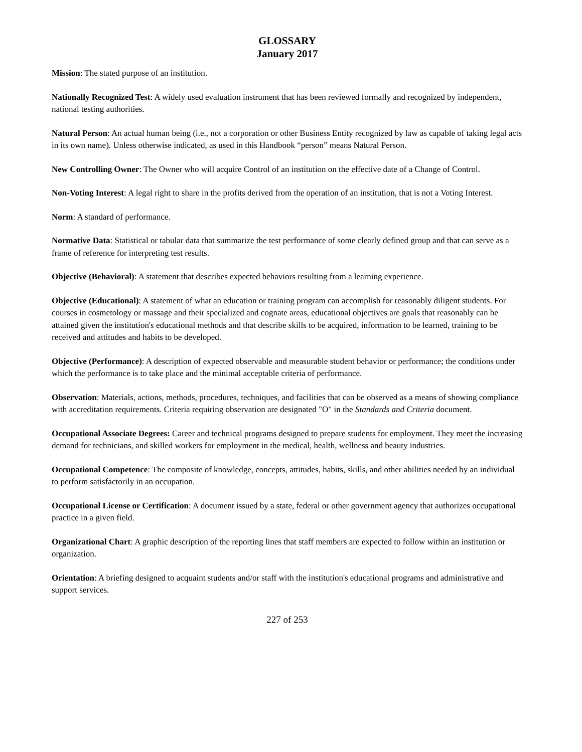GLOSSARY
January 2017
Mission: The stated purpose of an institution.
Nationally Recognized Test: A widely used evaluation instrument that has been reviewed formally and recognized by independent, national testing authorities.
Natural Person: An actual human being (i.e., not a corporation or other Business Entity recognized by law as capable of taking legal acts in its own name). Unless otherwise indicated, as used in this Handbook “person” means Natural Person.
New Controlling Owner: The Owner who will acquire Control of an institution on the effective date of a Change of Control.
Non-Voting Interest: A legal right to share in the profits derived from the operation of an institution, that is not a Voting Interest.
Norm: A standard of performance.
Normative Data: Statistical or tabular data that summarize the test performance of some clearly defined group and that can serve as a frame of reference for interpreting test results.
Objective (Behavioral): A statement that describes expected behaviors resulting from a learning experience.
Objective (Educational): A statement of what an education or training program can accomplish for reasonably diligent students. For courses in cosmetology or massage and their specialized and cognate areas, educational objectives are goals that reasonably can be attained given the institution's educational methods and that describe skills to be acquired, information to be learned, training to be received and attitudes and habits to be developed.
Objective (Performance): A description of expected observable and measurable student behavior or performance; the conditions under which the performance is to take place and the minimal acceptable criteria of performance.
Observation: Materials, actions, methods, procedures, techniques, and facilities that can be observed as a means of showing compliance with accreditation requirements. Criteria requiring observation are designated "O" in the Standards and Criteria document.
Occupational Associate Degrees: Career and technical programs designed to prepare students for employment. They meet the increasing demand for technicians, and skilled workers for employment in the medical, health, wellness and beauty industries.
Occupational Competence: The composite of knowledge, concepts, attitudes, habits, skills, and other abilities needed by an individual to perform satisfactorily in an occupation.
Occupational License or Certification: A document issued by a state, federal or other government agency that authorizes occupational practice in a given field.
Organizational Chart: A graphic description of the reporting lines that staff members are expected to follow within an institution or organization.
Orientation: A briefing designed to acquaint students and/or staff with the institution's educational programs and administrative and support services.
227 of 253